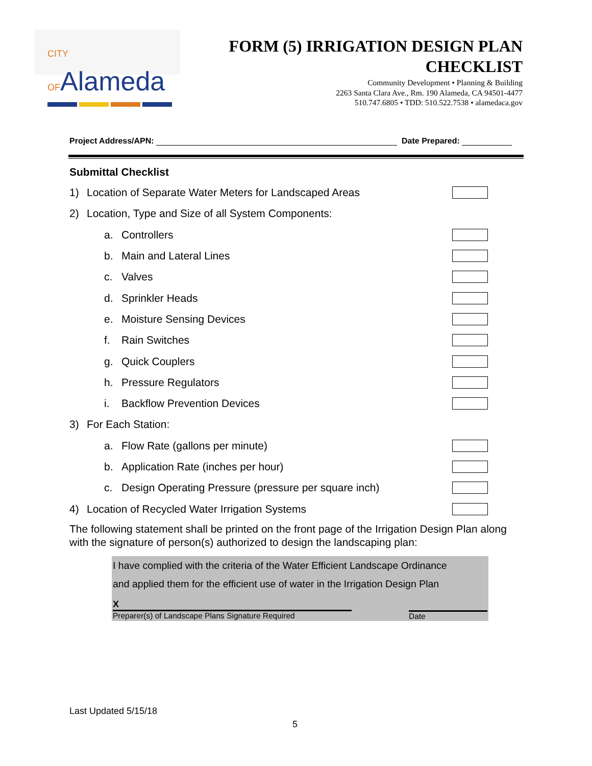CITY OFAlameda
FORM (5) IRRIGATION DESIGN PLAN
CHECKLIST
Community Development • Planning & Building
2263 Santa Clara Ave., Rm. 190 Alameda, CA 94501-4477
510.747.6805 • TDD: 510.522.7538 • alamedaca.gov
Project Address/APN: Date Prepared:
Submittal Checklist
1) Location of Separate Water Meters for Landscaped Areas
2) Location, Type and Size of all System Components:
a. Controllers
b. Main and Lateral Lines
c. Valves
d. Sprinkler Heads
e. Moisture Sensing Devices
f. Rain Switches
g. Quick Couplers
h. Pressure Regulators
i. Backflow Prevention Devices
3) For Each Station:
a. Flow Rate (gallons per minute)
b. Application Rate (inches per hour)
c. Design Operating Pressure (pressure per square inch)
4) Location of Recycled Water Irrigation Systems
The following statement shall be printed on the front page of the Irrigation Design Plan along with the signature of person(s) authorized to design the landscaping plan:
I have complied with the criteria of the Water Efficient Landscape Ordinance
and applied them for the efficient use of water in the Irrigation Design Plan
X
Preparer(s) of Landscape Plans Signature Required
Date
Last Updated 5/15/18
5